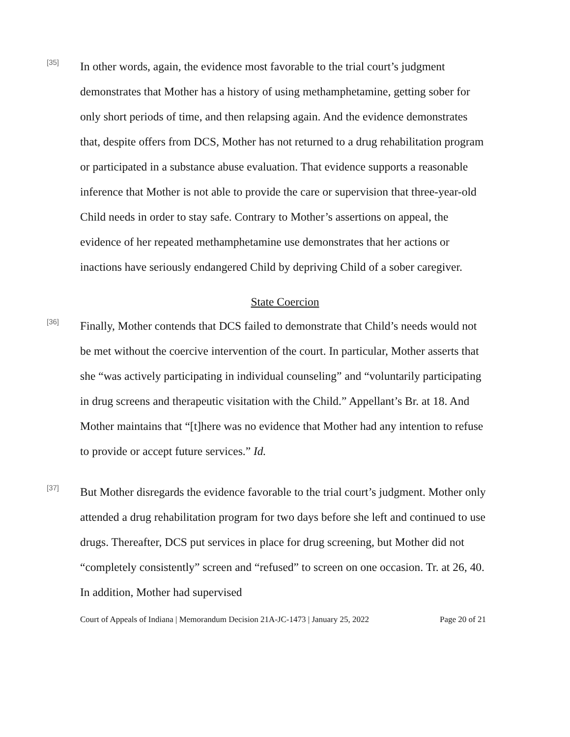[35]
In other words, again, the evidence most favorable to the trial court’s judgment demonstrates that Mother has a history of using methamphetamine, getting sober for only short periods of time, and then relapsing again. And the evidence demonstrates that, despite offers from DCS, Mother has not returned to a drug rehabilitation program or participated in a substance abuse evaluation. That evidence supports a reasonable inference that Mother is not able to provide the care or supervision that three-year-old Child needs in order to stay safe. Contrary to Mother’s assertions on appeal, the evidence of her repeated methamphetamine use demonstrates that her actions or inactions have seriously endangered Child by depriving Child of a sober caregiver.
State Coercion
[36]
Finally, Mother contends that DCS failed to demonstrate that Child’s needs would not be met without the coercive intervention of the court. In particular, Mother asserts that she “was actively participating in individual counseling” and “voluntarily participating in drug screens and therapeutic visitation with the Child.” Appellant’s Br. at 18. And Mother maintains that “[t]here was no evidence that Mother had any intention to refuse to provide or accept future services.” Id.
[37]
But Mother disregards the evidence favorable to the trial court’s judgment. Mother only attended a drug rehabilitation program for two days before she left and continued to use drugs. Thereafter, DCS put services in place for drug screening, but Mother did not “completely consistently” screen and “refused” to screen on one occasion. Tr. at 26, 40. In addition, Mother had supervised
Court of Appeals of Indiana | Memorandum Decision 21A-JC-1473 | January 25, 2022 Page 20 of 21